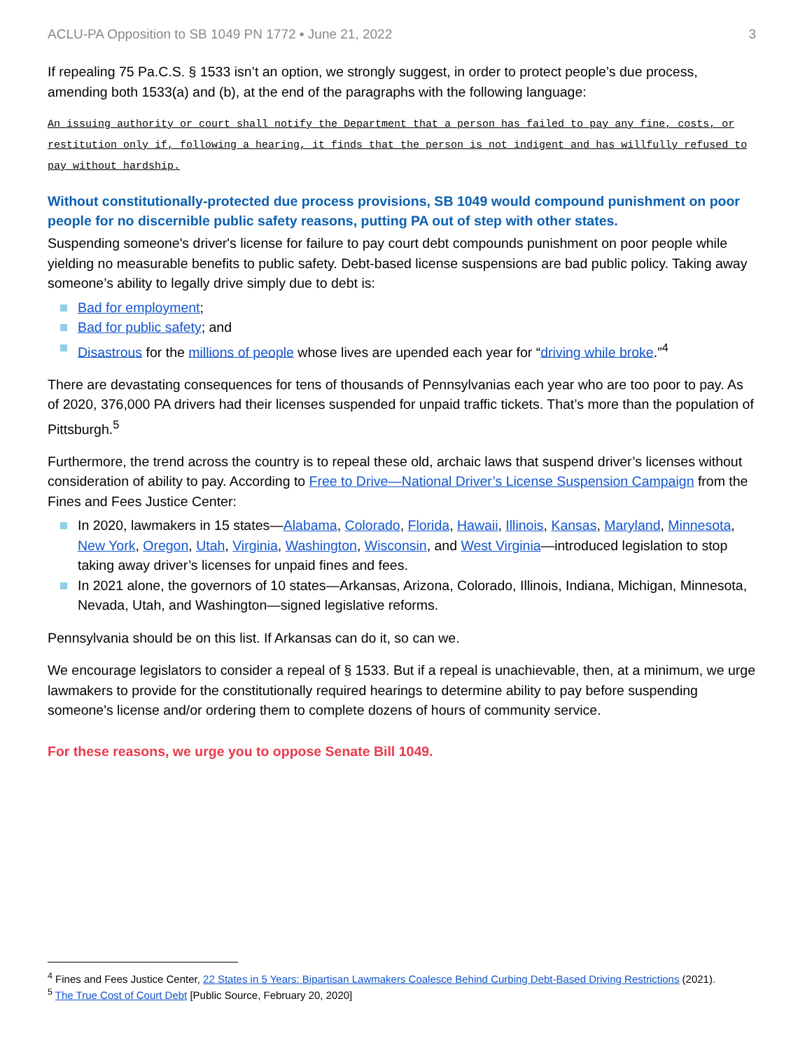ACLU-PA Opposition to SB 1049 PN 1772 ▪ June 21, 2022 3
If repealing 75 Pa.C.S. § 1533 isn’t an option, we strongly suggest, in order to protect people’s due process, amending both 1533(a) and (b), at the end of the paragraphs with the following language:
An issuing authority or court shall notify the Department that a person has failed to pay any fine, costs, or restitution only if, following a hearing, it finds that the person is not indigent and has willfully refused to pay without hardship.
Without constitutionally-protected due process provisions, SB 1049 would compound punishment on poor people for no discernible public safety reasons, putting PA out of step with other states.
Suspending someone's driver's license for failure to pay court debt compounds punishment on poor people while yielding no measurable benefits to public safety. Debt-based license suspensions are bad public policy. Taking away someone’s ability to legally drive simply due to debt is:
Bad for employment;
Bad for public safety; and
Disastrous for the millions of people whose lives are upended each year for “driving while broke.”<sup>4</sup>
There are devastating consequences for tens of thousands of Pennsylvanias each year who are too poor to pay. As of 2020, 376,000 PA drivers had their licenses suspended for unpaid traffic tickets. That’s more than the population of Pittsburgh.<sup>5</sup>
Furthermore, the trend across the country is to repeal these old, archaic laws that suspend driver’s licenses without consideration of ability to pay. According to Free to Drive—National Driver’s License Suspension Campaign from the Fines and Fees Justice Center:
In 2020, lawmakers in 15 states—Alabama, Colorado, Florida, Hawaii, Illinois, Kansas, Maryland, Minnesota, New York, Oregon, Utah, Virginia, Washington, Wisconsin, and West Virginia—introduced legislation to stop taking away driver’s licenses for unpaid fines and fees.
In 2021 alone, the governors of 10 states—Arkansas, Arizona, Colorado, Illinois, Indiana, Michigan, Minnesota, Nevada, Utah, and Washington—signed legislative reforms.
Pennsylvania should be on this list. If Arkansas can do it, so can we.
We encourage legislators to consider a repeal of § 1533. But if a repeal is unachievable, then, at a minimum, we urge lawmakers to provide for the constitutionally required hearings to determine ability to pay before suspending someone's license and/or ordering them to complete dozens of hours of community service.
For these reasons, we urge you to oppose Senate Bill 1049.
<sup>4</sup> Fines and Fees Justice Center, 22 States in 5 Years: Bipartisan Lawmakers Coalesce Behind Curbing Debt-Based Driving Restrictions (2021).
<sup>5</sup> The True Cost of Court Debt [Public Source, February 20, 2020]